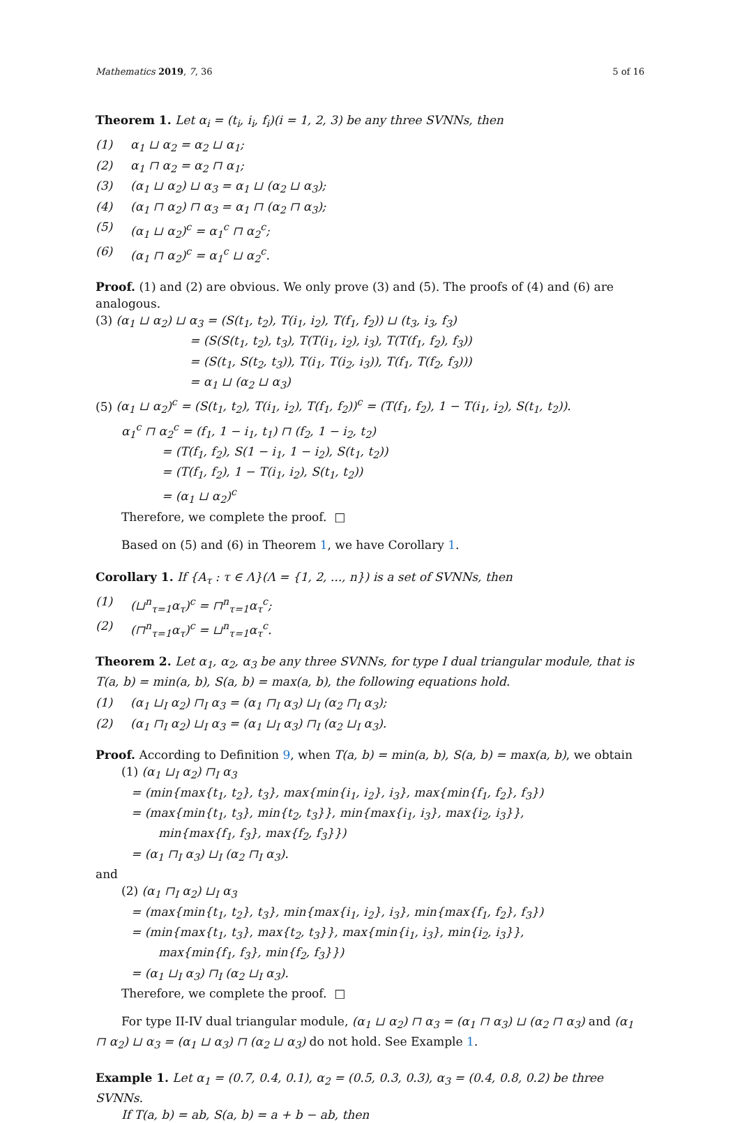Mathematics 2019, 7, 36 5 of 16
Theorem 1. Let α<sub>i</sub> = (t<sub>i</sub>, i<sub>i</sub>, f<sub>i</sub>)(i = 1, 2, 3) be any three SVNNs, then
(1) α<sub>1</sub> ⊔ α<sub>2</sub> = α<sub>2</sub> ⊔ α<sub>1</sub>;
(2) α<sub>1</sub> ⊓ α<sub>2</sub> = α<sub>2</sub> ⊓ α<sub>1</sub>;
(3) (α<sub>1</sub> ⊔ α<sub>2</sub>) ⊔ α<sub>3</sub> = α<sub>1</sub> ⊔ (α<sub>2</sub> ⊔ α<sub>3</sub>);
(4) (α<sub>1</sub> ⊓ α<sub>2</sub>) ⊓ α<sub>3</sub> = α<sub>1</sub> ⊓ (α<sub>2</sub> ⊓ α<sub>3</sub>);
(5) (α<sub>1</sub> ⊔ α<sub>2</sub>)<sup>c</sup> = α<sub>1</sub><sup>c</sup> ⊓ α<sub>2</sub><sup>c</sup>;
(6) (α<sub>1</sub> ⊓ α<sub>2</sub>)<sup>c</sup> = α<sub>1</sub><sup>c</sup> ⊔ α<sub>2</sub><sup>c</sup>.
Proof. (1) and (2) are obvious. We only prove (3) and (5). The proofs of (4) and (6) are analogous.
(3) (α<sub>1</sub> ⊔ α<sub>2</sub>) ⊔ α<sub>3</sub> = (S(t<sub>1</sub>, t<sub>2</sub>), T(i<sub>1</sub>, i<sub>2</sub>), T(f<sub>1</sub>, f<sub>2</sub>)) ⊔ (t<sub>3</sub>, i<sub>3</sub>, f<sub>3</sub>)
= (S(S(t<sub>1</sub>, t<sub>2</sub>), t<sub>3</sub>), T(T(i<sub>1</sub>, i<sub>2</sub>), i<sub>3</sub>), T(T(f<sub>1</sub>, f<sub>2</sub>), f<sub>3</sub>))
= (S(t<sub>1</sub>, S(t<sub>2</sub>, t<sub>3</sub>)), T(i<sub>1</sub>, T(i<sub>2</sub>, i<sub>3</sub>)), T(f<sub>1</sub>, T(f<sub>2</sub>, f<sub>3</sub>)))
= α<sub>1</sub> ⊔ (α<sub>2</sub> ⊔ α<sub>3</sub>)
(5) (α<sub>1</sub> ⊔ α<sub>2</sub>)<sup>c</sup> = (S(t<sub>1</sub>, t<sub>2</sub>), T(i<sub>1</sub>, i<sub>2</sub>), T(f<sub>1</sub>, f<sub>2</sub>))<sup>c</sup> = (T(f<sub>1</sub>, f<sub>2</sub>), 1 − T(i<sub>1</sub>, i<sub>2</sub>), S(t<sub>1</sub>, t<sub>2</sub>)).
α<sub>1</sub><sup>c</sup> ⊓ α<sub>2</sub><sup>c</sup> = (f<sub>1</sub>, 1 − i<sub>1</sub>, t<sub>1</sub>) ⊓ (f<sub>2</sub>, 1 − i<sub>2</sub>, t<sub>2</sub>)
= (T(f<sub>1</sub>, f<sub>2</sub>), S(1 − i<sub>1</sub>, 1 − i<sub>2</sub>), S(t<sub>1</sub>, t<sub>2</sub>))
= (T(f<sub>1</sub>, f<sub>2</sub>), 1 − T(i<sub>1</sub>, i<sub>2</sub>), S(t<sub>1</sub>, t<sub>2</sub>))
= (α<sub>1</sub> ⊔ α<sub>2</sub>)<sup>c</sup>
Therefore, we complete the proof. □
Based on (5) and (6) in Theorem 1, we have Corollary 1.
Corollary 1. If {A<sub>τ</sub> : τ ∈ Λ}(Λ = {1, 2, ..., n}) is a set of SVNNs, then
(1) (⊔<sup>n</sup><sub>τ=1</sub>α<sub>τ</sub>)<sup>c</sup> = ⊓<sup>n</sup><sub>τ=1</sub>α<sub>τ</sub><sup>c</sup>;
(2) (⊓<sup>n</sup><sub>τ=1</sub>α<sub>τ</sub>)<sup>c</sup> = ⊔<sup>n</sup><sub>τ=1</sub>α<sub>τ</sub><sup>c</sup>.
Theorem 2. Let α<sub>1</sub>, α<sub>2</sub>, α<sub>3</sub> be any three SVNNs, for type I dual triangular module, that is T(a, b) = min(a, b), S(a, b) = max(a, b), the following equations hold.
(1) (α<sub>1</sub> ⊔<sub>I</sub> α<sub>2</sub>) ⊓<sub>I</sub> α<sub>3</sub> = (α<sub>1</sub> ⊓<sub>I</sub> α<sub>3</sub>) ⊔<sub>I</sub> (α<sub>2</sub> ⊓<sub>I</sub> α<sub>3</sub>);
(2) (α<sub>1</sub> ⊓<sub>I</sub> α<sub>2</sub>) ⊔<sub>I</sub> α<sub>3</sub> = (α<sub>1</sub> ⊔<sub>I</sub> α<sub>3</sub>) ⊓<sub>I</sub> (α<sub>2</sub> ⊔<sub>I</sub> α<sub>3</sub>).
Proof. According to Definition 9, when T(a, b) = min(a, b), S(a, b) = max(a, b), we obtain
(1) (α<sub>1</sub> ⊔<sub>I</sub> α<sub>2</sub>) ⊓<sub>I</sub> α<sub>3</sub>
= (min{max{t<sub>1</sub>, t<sub>2</sub>}, t<sub>3</sub>}, max{min{i<sub>1</sub>, i<sub>2</sub>}, i<sub>3</sub>}, max{min{f<sub>1</sub>, f<sub>2</sub>}, f<sub>3</sub>})
= (max{min{t<sub>1</sub>, t<sub>3</sub>}, min{t<sub>2</sub>, t<sub>3</sub>}}, min{max{i<sub>1</sub>, i<sub>3</sub>}, max{i<sub>2</sub>, i<sub>3</sub>}},
min{max{f<sub>1</sub>, f<sub>3</sub>}, max{f<sub>2</sub>, f<sub>3</sub>}})
= (α<sub>1</sub> ⊓<sub>I</sub> α<sub>3</sub>) ⊔<sub>I</sub> (α<sub>2</sub> ⊓<sub>I</sub> α<sub>3</sub>).
and
(2) (α<sub>1</sub> ⊓<sub>I</sub> α<sub>2</sub>) ⊔<sub>I</sub> α<sub>3</sub>
= (max{min{t<sub>1</sub>, t<sub>2</sub>}, t<sub>3</sub>}, min{max{i<sub>1</sub>, i<sub>2</sub>}, i<sub>3</sub>}, min{max{f<sub>1</sub>, f<sub>2</sub>}, f<sub>3</sub>})
= (min{max{t<sub>1</sub>, t<sub>3</sub>}, max{t<sub>2</sub>, t<sub>3</sub>}}, max{min{i<sub>1</sub>, i<sub>3</sub>}, min{i<sub>2</sub>, i<sub>3</sub>}},
max{min{f<sub>1</sub>, f<sub>3</sub>}, min{f<sub>2</sub>, f<sub>3</sub>}})
= (α<sub>1</sub> ⊔<sub>I</sub> α<sub>3</sub>) ⊓<sub>I</sub> (α<sub>2</sub> ⊔<sub>I</sub> α<sub>3</sub>).
Therefore, we complete the proof. □
For type II-IV dual triangular module, (α<sub>1</sub> ⊔ α<sub>2</sub>) ⊓ α<sub>3</sub> = (α<sub>1</sub> ⊓ α<sub>3</sub>) ⊔ (α<sub>2</sub> ⊓ α<sub>3</sub>) and (α<sub>1</sub> ⊓ α<sub>2</sub>) ⊔ α<sub>3</sub> = (α<sub>1</sub> ⊔ α<sub>3</sub>) ⊓ (α<sub>2</sub> ⊔ α<sub>3</sub>) do not hold. See Example 1.
Example 1. Let α<sub>1</sub> = (0.7, 0.4, 0.1), α<sub>2</sub> = (0.5, 0.3, 0.3), α<sub>3</sub> = (0.4, 0.8, 0.2) be three SVNNs.
If T(a, b) = ab, S(a, b) = a + b − ab, then